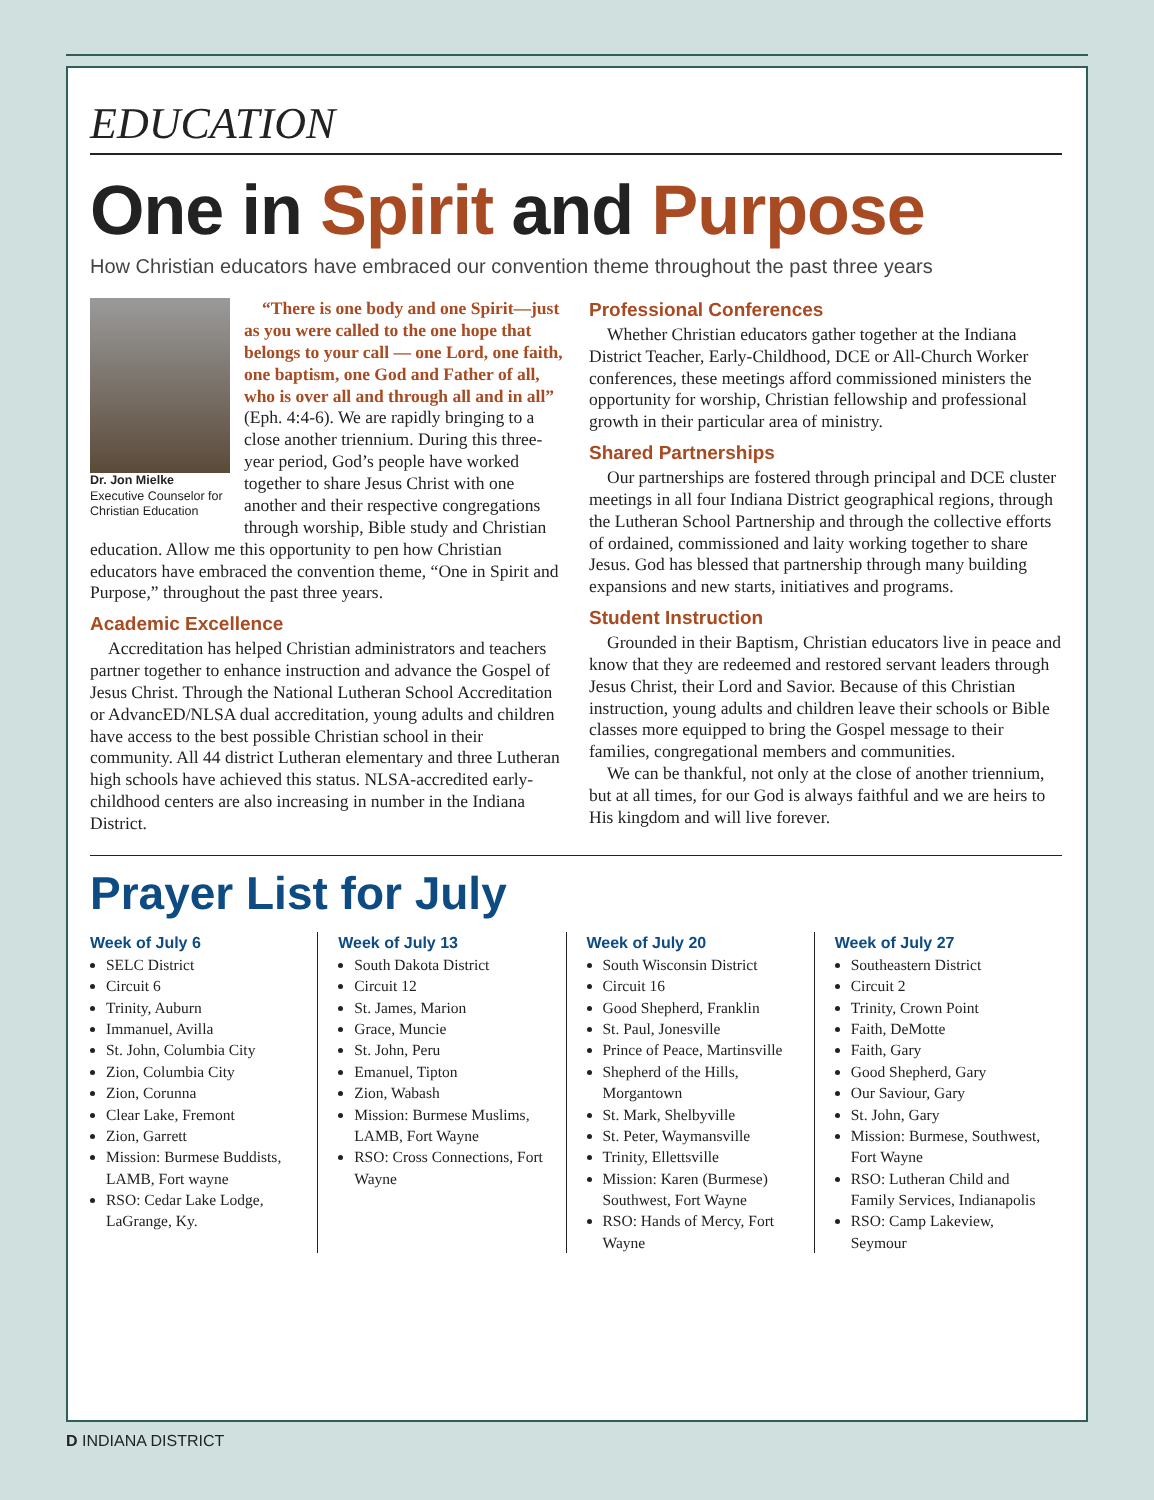EDUCATION
One in Spirit and Purpose
How Christian educators have embraced our convention theme throughout the past three years
Dr. Jon Mielke
Executive Counselor for Christian Education
“There is one body and one Spirit—just as you were called to the one hope that belongs to your call — one Lord, one faith, one baptism, one God and Father of all, who is over all and through all and in all” (Eph. 4:4-6). We are rapidly bringing to a close another triennium. During this three-year period, God’s people have worked together to share Jesus Christ with one another and their respective congregations through worship, Bible study and Christian education. Allow me this opportunity to pen how Christian educators have embraced the convention theme, “One in Spirit and Purpose,” throughout the past three years.
Academic Excellence
Accreditation has helped Christian administrators and teachers partner together to enhance instruction and advance the Gospel of Jesus Christ. Through the National Lutheran School Accreditation or AdvancED/NLSA dual accreditation, young adults and children have access to the best possible Christian school in their community. All 44 district Lutheran elementary and three Lutheran high schools have achieved this status. NLSA-accredited early-childhood centers are also increasing in number in the Indiana District.
Professional Conferences
Whether Christian educators gather together at the Indiana District Teacher, Early-Childhood, DCE or All-Church Worker conferences, these meetings afford commissioned ministers the opportunity for worship, Christian fellowship and professional growth in their particular area of ministry.
Shared Partnerships
Our partnerships are fostered through principal and DCE cluster meetings in all four Indiana District geographical regions, through the Lutheran School Partnership and through the collective efforts of ordained, commissioned and laity working together to share Jesus. God has blessed that partnership through many building expansions and new starts, initiatives and programs.
Student Instruction
Grounded in their Baptism, Christian educators live in peace and know that they are redeemed and restored servant leaders through Jesus Christ, their Lord and Savior. Because of this Christian instruction, young adults and children leave their schools or Bible classes more equipped to bring the Gospel message to their families, congregational members and communities.
We can be thankful, not only at the close of another triennium, but at all times, for our God is always faithful and we are heirs to His kingdom and will live forever.
Prayer List for July
Week of July 6
SELC District
Circuit 6
Trinity, Auburn
Immanuel, Avilla
St. John, Columbia City
Zion, Columbia City
Zion, Corunna
Clear Lake, Fremont
Zion, Garrett
Mission: Burmese Buddists, LAMB, Fort wayne
RSO: Cedar Lake Lodge, LaGrange, Ky.
Week of July 13
South Dakota District
Circuit 12
St. James, Marion
Grace, Muncie
St. John, Peru
Emanuel, Tipton
Zion, Wabash
Mission: Burmese Muslims, LAMB, Fort Wayne
RSO: Cross Connections, Fort Wayne
Week of July 20
South Wisconsin District
Circuit 16
Good Shepherd, Franklin
St. Paul, Jonesville
Prince of Peace, Martinsville
Shepherd of the Hills, Morgantown
St. Mark, Shelbyville
St. Peter, Waymansville
Trinity, Ellettsville
Mission: Karen (Burmese) Southwest, Fort Wayne
RSO: Hands of Mercy, Fort Wayne
Week of July 27
Southeastern District
Circuit 2
Trinity, Crown Point
Faith, DeMotte
Faith, Gary
Good Shepherd, Gary
Our Saviour, Gary
St. John, Gary
Mission: Burmese, Southwest, Fort Wayne
RSO: Lutheran Child and Family Services, Indianapolis
RSO: Camp Lakeview, Seymour
D INDIANA DISTRICT